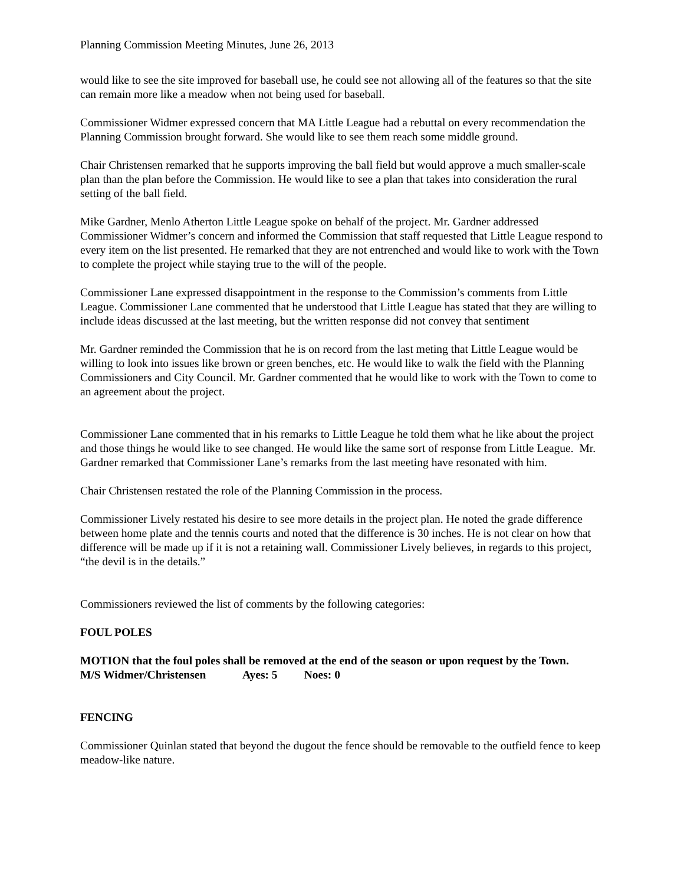Planning Commission Meeting Minutes, June 26, 2013
would like to see the site improved for baseball use, he could see not allowing all of the features so that the site can remain more like a meadow when not being used for baseball.
Commissioner Widmer expressed concern that MA Little League had a rebuttal on every recommendation the Planning Commission brought forward. She would like to see them reach some middle ground.
Chair Christensen remarked that he supports improving the ball field but would approve a much smaller-scale plan than the plan before the Commission. He would like to see a plan that takes into consideration the rural setting of the ball field.
Mike Gardner, Menlo Atherton Little League spoke on behalf of the project. Mr. Gardner addressed Commissioner Widmer’s concern and informed the Commission that staff requested that Little League respond to every item on the list presented. He remarked that they are not entrenched and would like to work with the Town to complete the project while staying true to the will of the people.
Commissioner Lane expressed disappointment in the response to the Commission’s comments from Little League. Commissioner Lane commented that he understood that Little League has stated that they are willing to include ideas discussed at the last meeting, but the written response did not convey that sentiment
Mr. Gardner reminded the Commission that he is on record from the last meting that Little League would be willing to look into issues like brown or green benches, etc. He would like to walk the field with the Planning Commissioners and City Council. Mr. Gardner commented that he would like to work with the Town to come to an agreement about the project.
Commissioner Lane commented that in his remarks to Little League he told them what he like about the project and those things he would like to see changed. He would like the same sort of response from Little League. Mr. Gardner remarked that Commissioner Lane’s remarks from the last meeting have resonated with him.
Chair Christensen restated the role of the Planning Commission in the process.
Commissioner Lively restated his desire to see more details in the project plan. He noted the grade difference between home plate and the tennis courts and noted that the difference is 30 inches. He is not clear on how that difference will be made up if it is not a retaining wall. Commissioner Lively believes, in regards to this project, “the devil is in the details.”
Commissioners reviewed the list of comments by the following categories:
FOUL POLES
MOTION that the foul poles shall be removed at the end of the season or upon request by the Town.
M/S Widmer/Christensen Ayes: 5 Noes: 0
FENCING
Commissioner Quinlan stated that beyond the dugout the fence should be removable to the outfield fence to keep meadow-like nature.